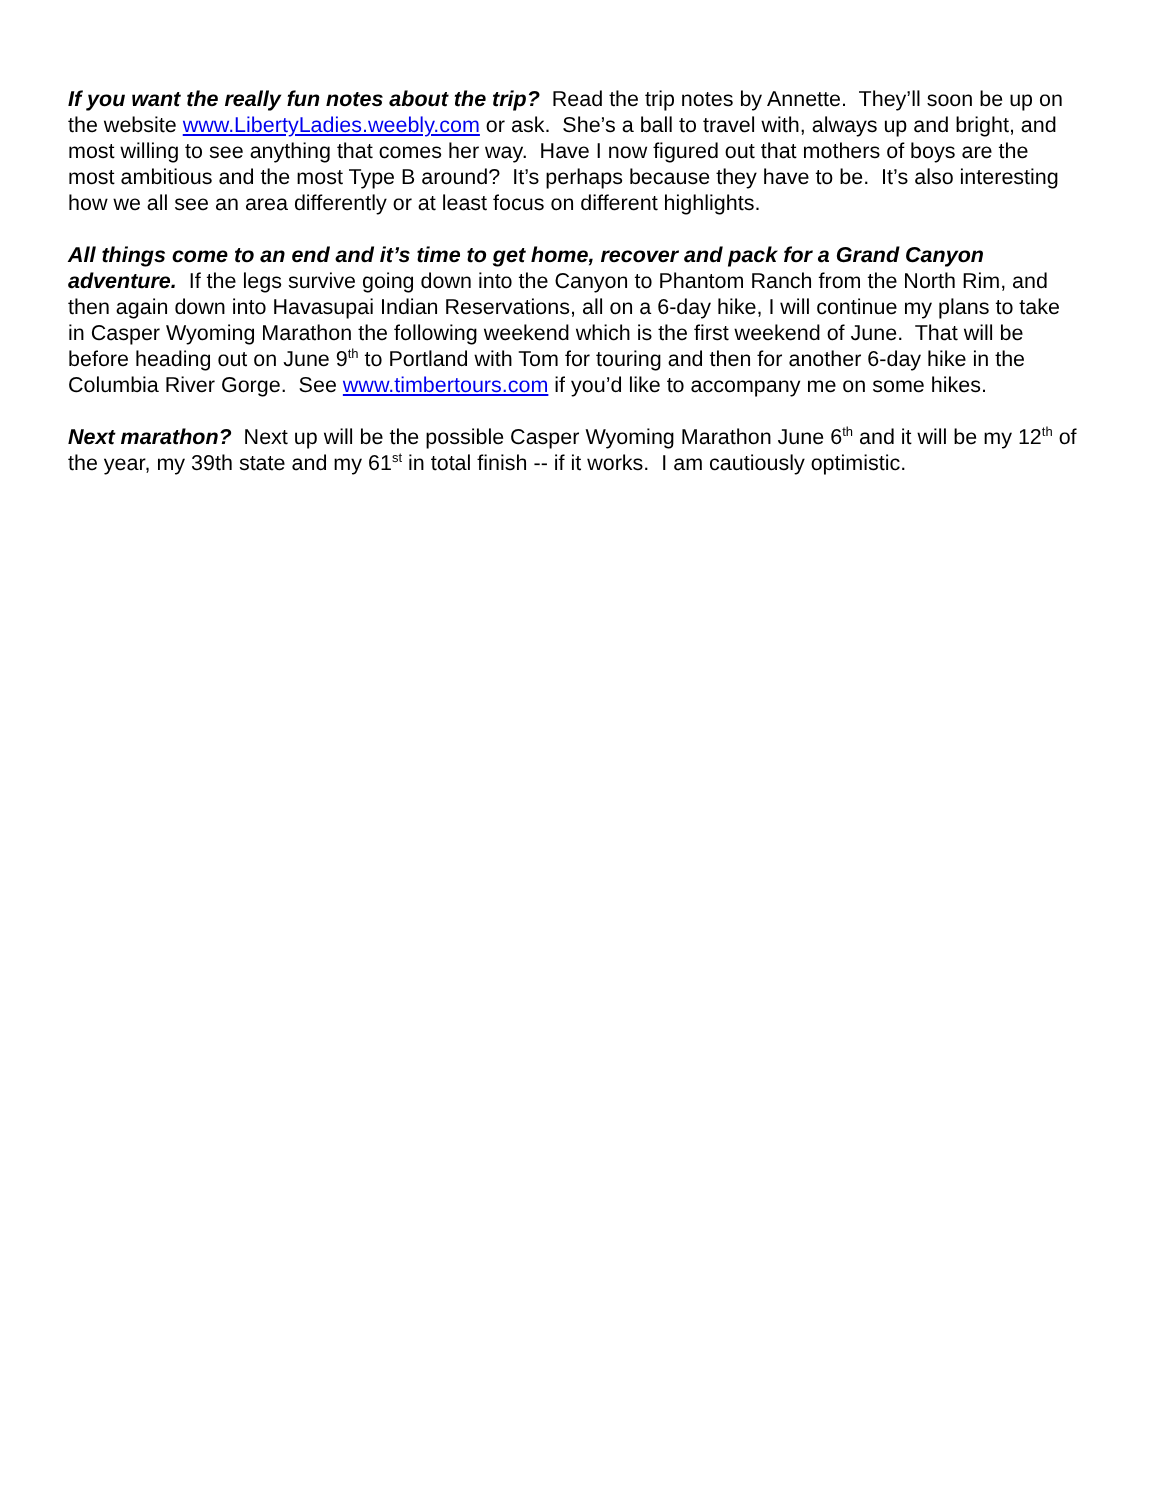If you want the really fun notes about the trip? Read the trip notes by Annette. They’ll soon be up on the website www.LibertyLadies.weebly.com or ask. She’s a ball to travel with, always up and bright, and most willing to see anything that comes her way. Have I now figured out that mothers of boys are the most ambitious and the most Type B around? It’s perhaps because they have to be. It’s also interesting how we all see an area differently or at least focus on different highlights.
All things come to an end and it’s time to get home, recover and pack for a Grand Canyon adventure. If the legs survive going down into the Canyon to Phantom Ranch from the North Rim, and then again down into Havasupai Indian Reservations, all on a 6-day hike, I will continue my plans to take in Casper Wyoming Marathon the following weekend which is the first weekend of June. That will be before heading out on June 9<sup>th</sup> to Portland with Tom for touring and then for another 6-day hike in the Columbia River Gorge. See www.timbertours.com if you’d like to accompany me on some hikes.
Next marathon? Next up will be the possible Casper Wyoming Marathon June 6<sup>th</sup> and it will be my 12<sup>th</sup> of the year, my 39th state and my 61<sup>st</sup> in total finish -- if it works. I am cautiously optimistic.